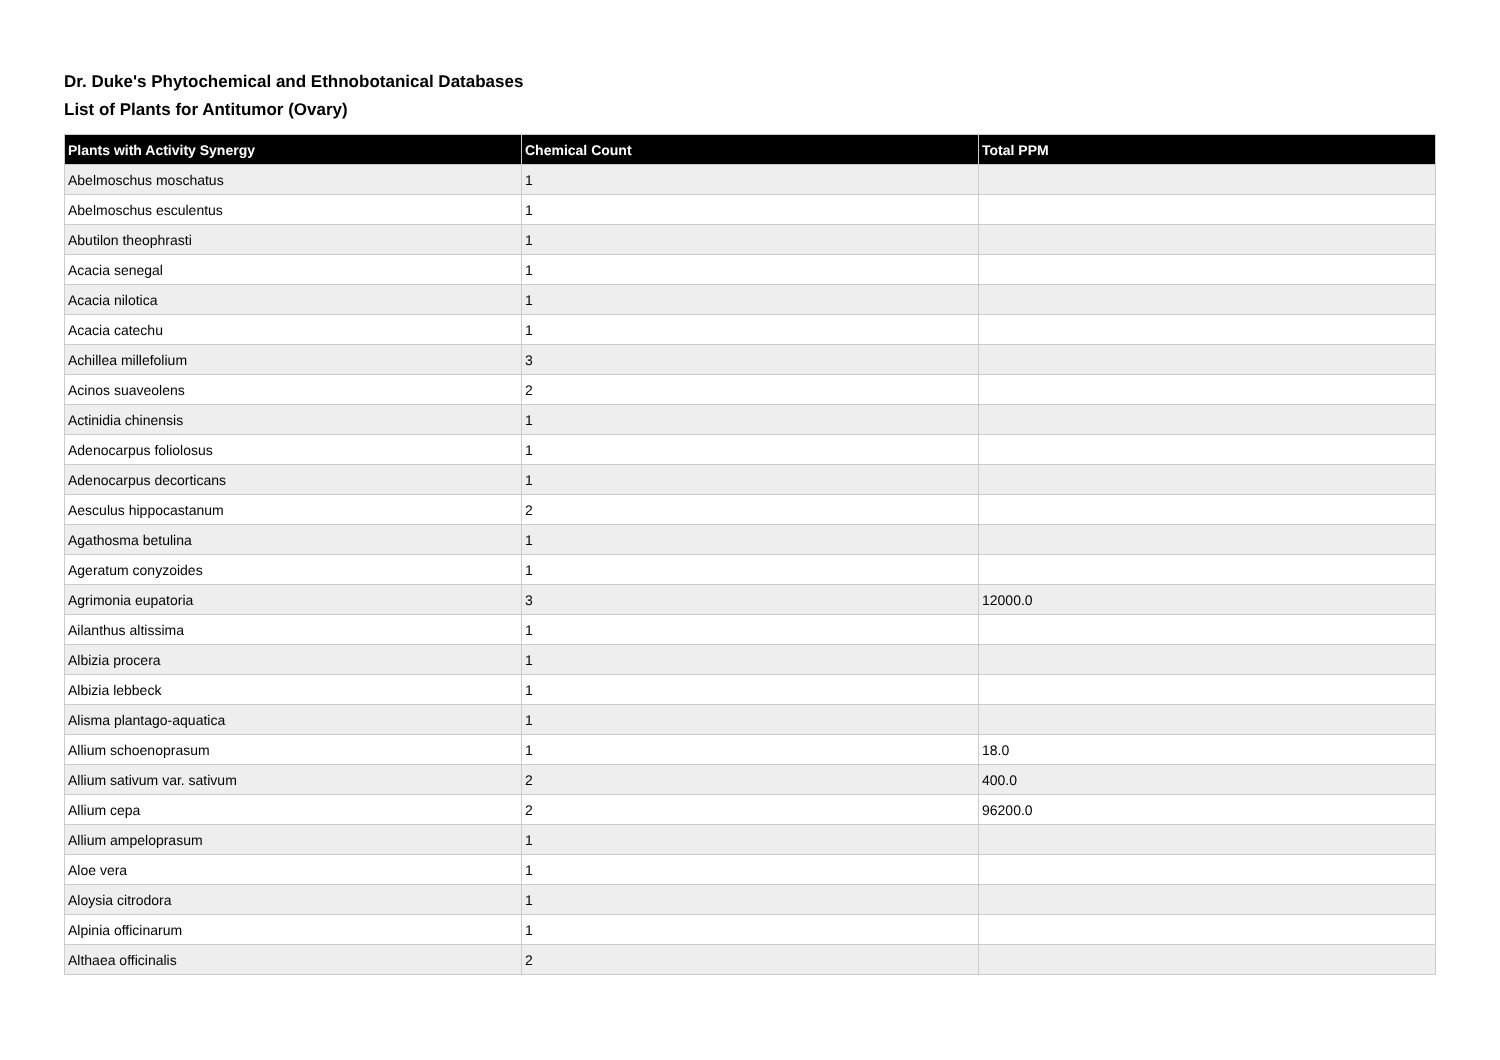Dr. Duke's Phytochemical and Ethnobotanical Databases
List of Plants for Antitumor (Ovary)
| Plants with Activity Synergy | Chemical Count | Total PPM |
| --- | --- | --- |
| Abelmoschus moschatus | 1 | |
| Abelmoschus esculentus | 1 | |
| Abutilon theophrasti | 1 | |
| Acacia senegal | 1 | |
| Acacia nilotica | 1 | |
| Acacia catechu | 1 | |
| Achillea millefolium | 3 | |
| Acinos suaveolens | 2 | |
| Actinidia chinensis | 1 | |
| Adenocarpus foliolosus | 1 | |
| Adenocarpus decorticans | 1 | |
| Aesculus hippocastanum | 2 | |
| Agathosma betulina | 1 | |
| Ageratum conyzoides | 1 | |
| Agrimonia eupatoria | 3 | 12000.0 |
| Ailanthus altissima | 1 | |
| Albizia procera | 1 | |
| Albizia lebbeck | 1 | |
| Alisma plantago-aquatica | 1 | |
| Allium schoenoprasum | 1 | 18.0 |
| Allium sativum var. sativum | 2 | 400.0 |
| Allium cepa | 2 | 96200.0 |
| Allium ampeloprasum | 1 | |
| Aloe vera | 1 | |
| Aloysia citrodora | 1 | |
| Alpinia officinarum | 1 | |
| Althaea officinalis | 2 | |